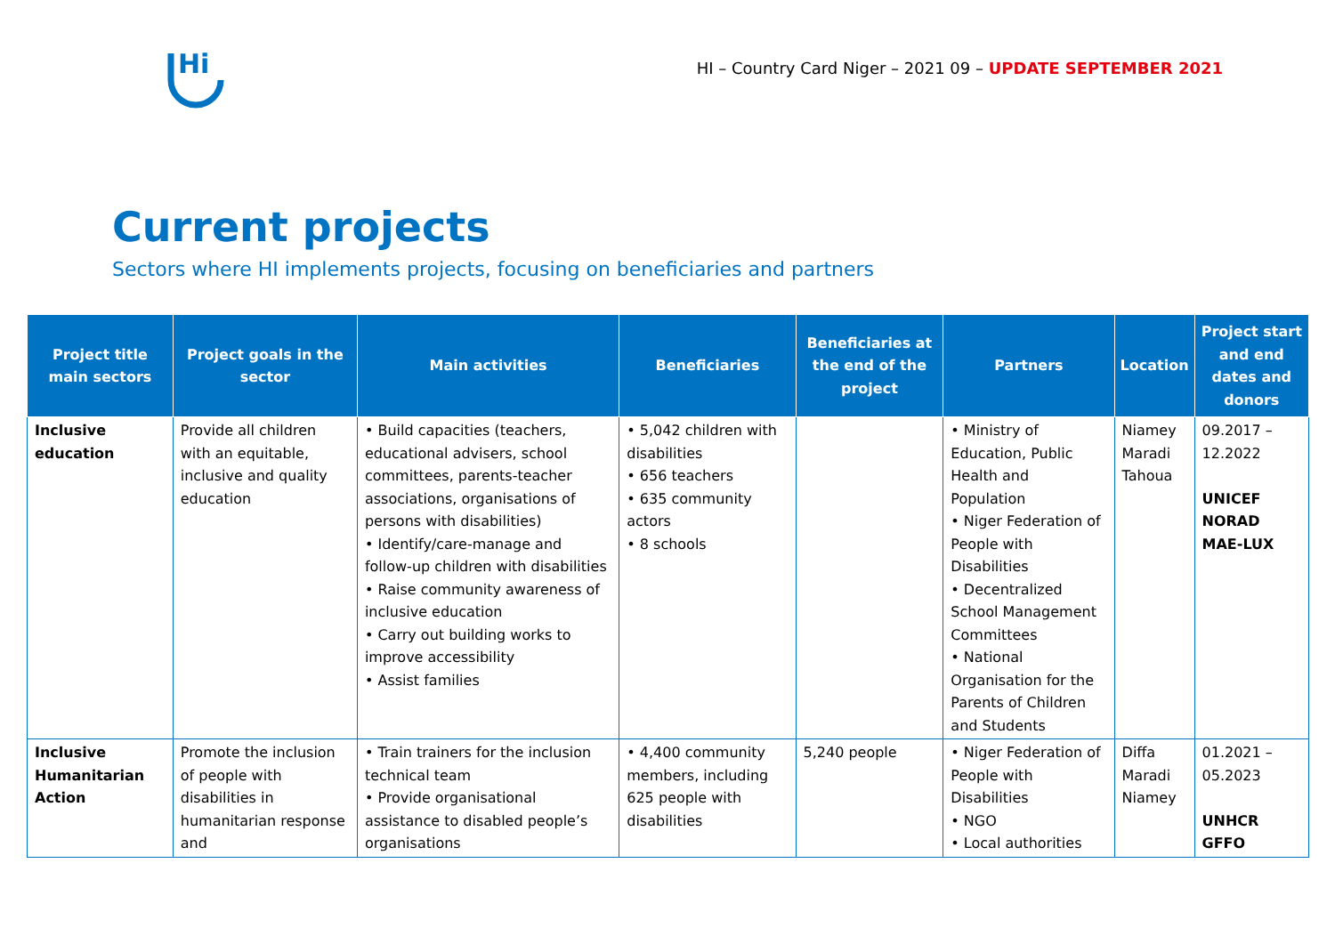Hi
HI – Country Card Niger – 2021 09 – UPDATE SEPTEMBER 2021
Current projects
Sectors where HI implements projects, focusing on beneficiaries and partners
| Project title main sectors | Project goals in the sector | Main activities | Beneficiaries | Beneficiaries at the end of the project | Partners | Location | Project start and end dates and donors |
| --- | --- | --- | --- | --- | --- | --- | --- |
| Inclusive education | Provide all children with an equitable, inclusive and quality education | • Build capacities (teachers, educational advisers, school committees, parents-teacher associations, organisations of persons with disabilities) • Identify/care-manage and follow-up children with disabilities • Raise community awareness of inclusive education • Carry out building works to improve accessibility • Assist families | • 5,042 children with disabilities • 656 teachers • 635 community actors • 8 schools | | • Ministry of Education, Public Health and Population • Niger Federation of People with Disabilities • Decentralized School Management Committees • National Organisation for the Parents of Children and Students | Niamey Maradi Tahoua | 09.2017 – 12.2022 UNICEF NORAD MAE-LUX |
| Inclusive Humanitarian Action | Promote the inclusion of people with disabilities in humanitarian response and | • Train trainers for the inclusion technical team • Provide organisational assistance to disabled people’s organisations | • 4,400 community members, including 625 people with disabilities | 5,240 people | • Niger Federation of People with Disabilities • NGO • Local authorities | Diffa Maradi Niamey | 01.2021 – 05.2023 UNHCR GFFO |